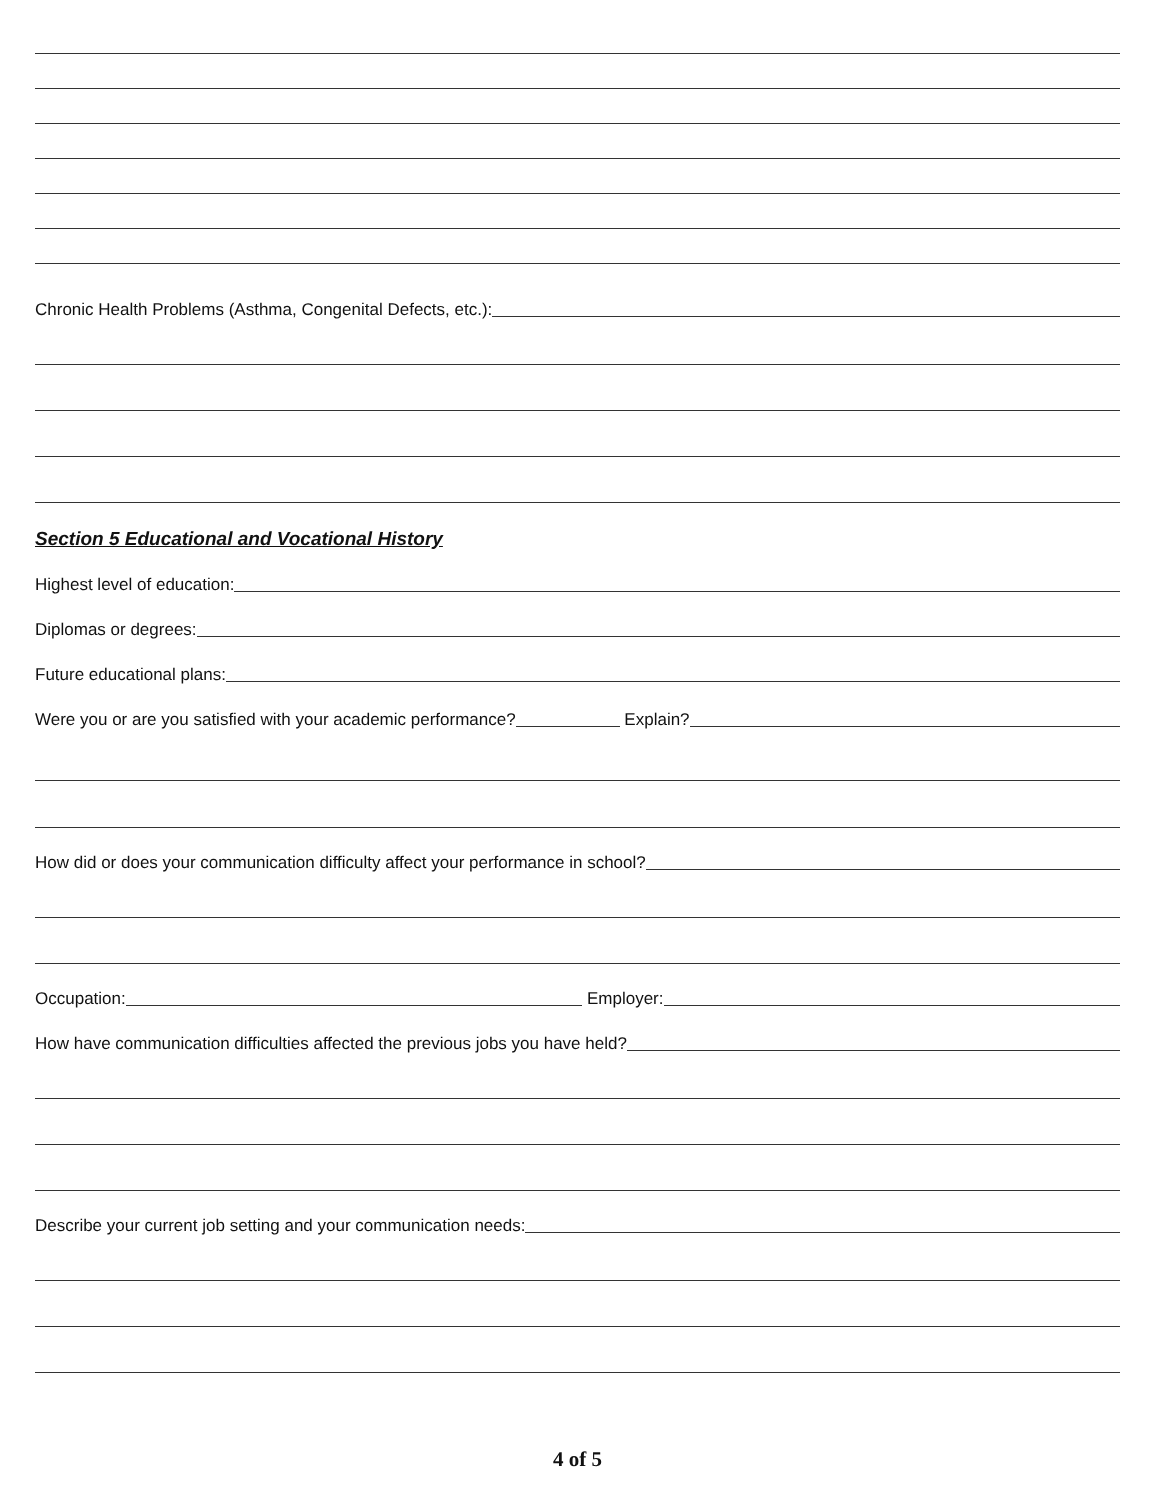Chronic Health Problems (Asthma, Congenital Defects, etc.):
Section 5 Educational and Vocational History
Highest level of education:
Diplomas or degrees:
Future educational plans:
Were you or are you satisfied with your academic performance? Explain?
How did or does your communication difficulty affect your performance in school?
Occupation: Employer:
How have communication difficulties affected the previous jobs you have held?
Describe your current job setting and your communication needs:
4 of 5